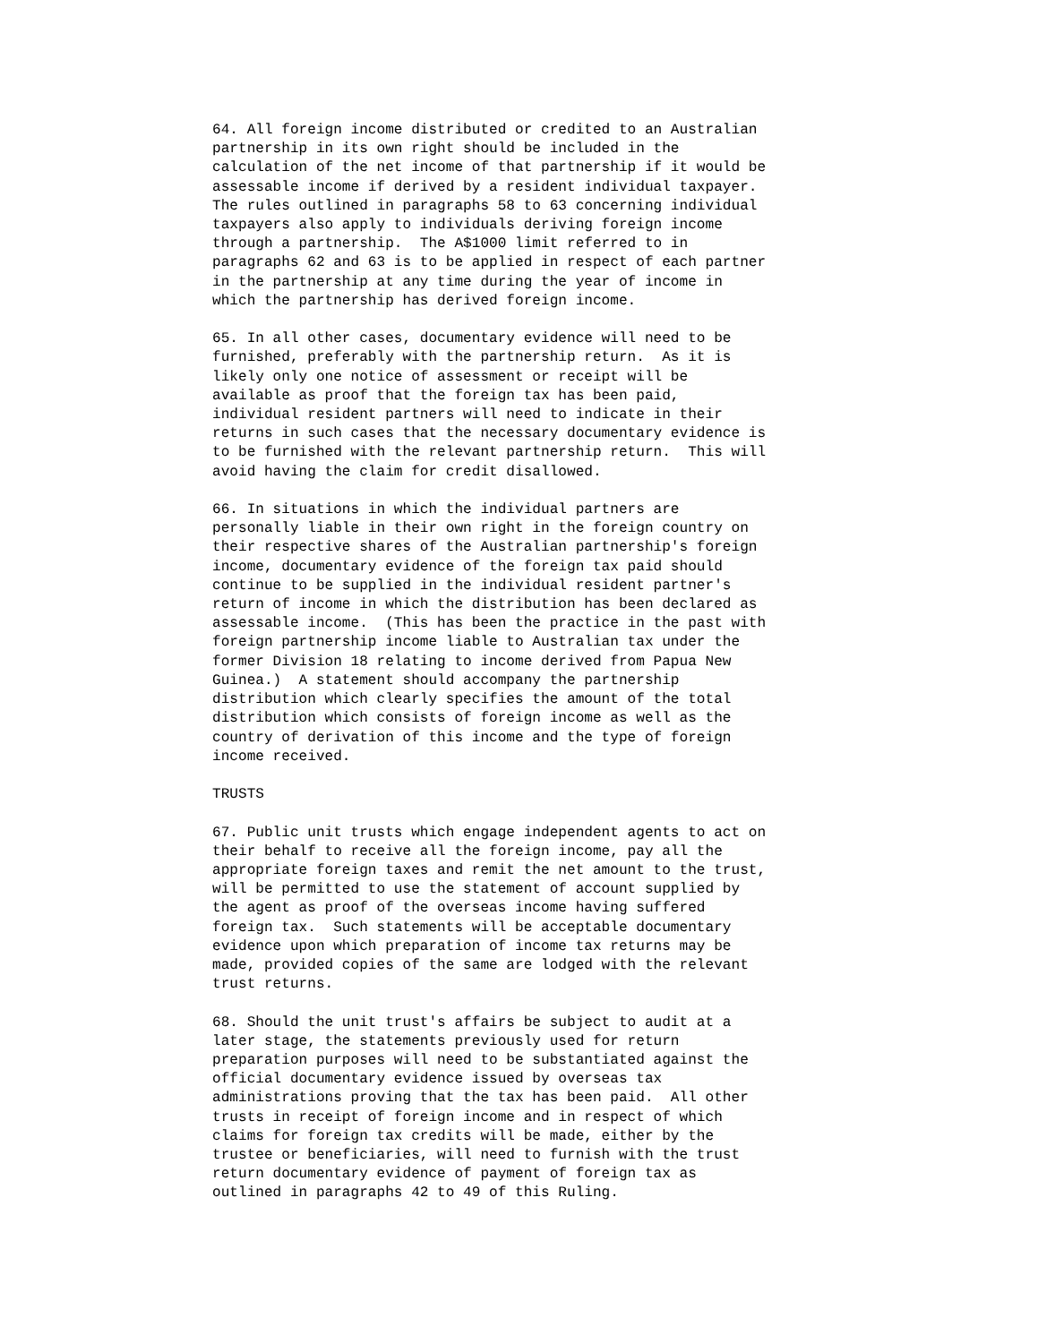64. All foreign income distributed or credited to an Australian
partnership in its own right should be included in the
calculation of the net income of that partnership if it would be
assessable income if derived by a resident individual taxpayer.
The rules outlined in paragraphs 58 to 63 concerning individual
taxpayers also apply to individuals deriving foreign income
through a partnership.  The A$1000 limit referred to in
paragraphs 62 and 63 is to be applied in respect of each partner
in the partnership at any time during the year of income in
which the partnership has derived foreign income.

65. In all other cases, documentary evidence will need to be
furnished, preferably with the partnership return.  As it is
likely only one notice of assessment or receipt will be
available as proof that the foreign tax has been paid,
individual resident partners will need to indicate in their
returns in such cases that the necessary documentary evidence is
to be furnished with the relevant partnership return.  This will
avoid having the claim for credit disallowed.

66. In situations in which the individual partners are
personally liable in their own right in the foreign country on
their respective shares of the Australian partnership's foreign
income, documentary evidence of the foreign tax paid should
continue to be supplied in the individual resident partner's
return of income in which the distribution has been declared as
assessable income.  (This has been the practice in the past with
foreign partnership income liable to Australian tax under the
former Division 18 relating to income derived from Papua New
Guinea.)  A statement should accompany the partnership
distribution which clearly specifies the amount of the total
distribution which consists of foreign income as well as the
country of derivation of this income and the type of foreign
income received.

TRUSTS

67. Public unit trusts which engage independent agents to act on
their behalf to receive all the foreign income, pay all the
appropriate foreign taxes and remit the net amount to the trust,
will be permitted to use the statement of account supplied by
the agent as proof of the overseas income having suffered
foreign tax.  Such statements will be acceptable documentary
evidence upon which preparation of income tax returns may be
made, provided copies of the same are lodged with the relevant
trust returns.

68. Should the unit trust's affairs be subject to audit at a
later stage, the statements previously used for return
preparation purposes will need to be substantiated against the
official documentary evidence issued by overseas tax
administrations proving that the tax has been paid.  All other
trusts in receipt of foreign income and in respect of which
claims for foreign tax credits will be made, either by the
trustee or beneficiaries, will need to furnish with the trust
return documentary evidence of payment of foreign tax as
outlined in paragraphs 42 to 49 of this Ruling.